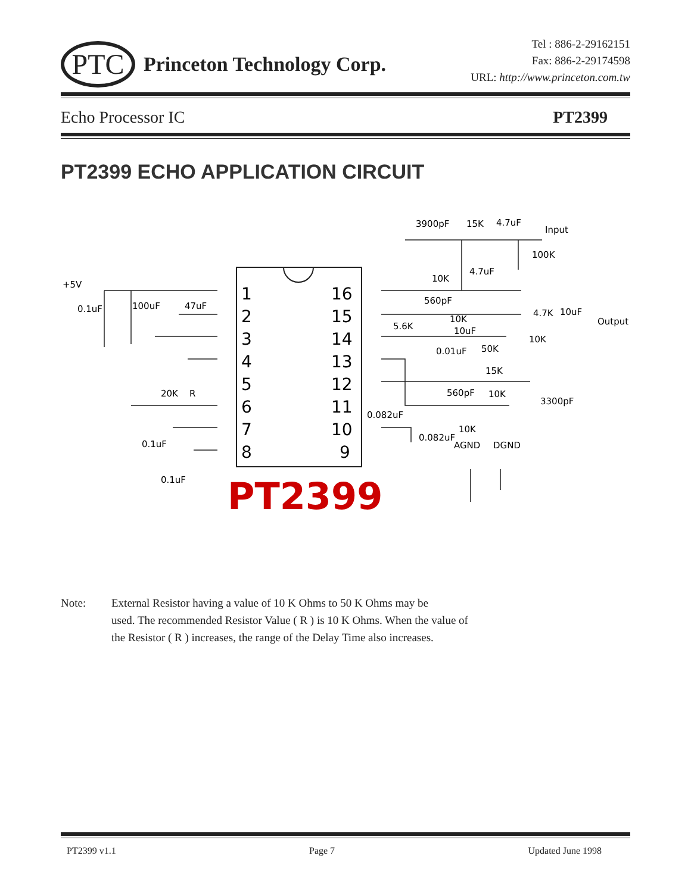PTC
Princeton Technology Corp.
Tel : 886-2-29162151
Fax: 886-2-29174598
URL: http://www.princeton.com.tw
Echo Processor IC PT2399
PT2399 ECHO APPLICATION CIRCUIT
1
2
3
4
5
6
7
8
16
15
14
13
12
11
10
9
+5V
0.1uF
100uF
47uF
20K
R
0.1uF
0.1uF
3900pF
15K
4.7uF
Input
100K
10K
4.7uF
560pF
10K
5.6K
10uF
4.7K
10uF
Output
10K
50K
0.01uF
15K
560pF
10K
3300pF
0.082uF
10K
0.082uF
AGND
DGND
PT2399
Note: External Resistor having a value of 10 K Ohms to 50 K Ohms may be
used. The recommended Resistor Value ( R ) is 10 K Ohms. When the value of
the Resistor ( R ) increases, the range of the Delay Time also increases.
PT2399 v1.1 Page 7 Updated June 1998